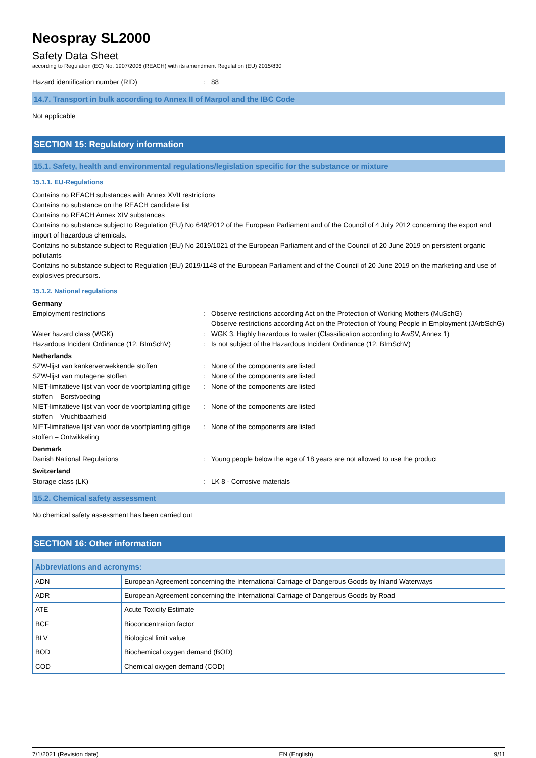Neospray SL2000
Safety Data Sheet
according to Regulation (EC) No. 1907/2006 (REACH) with its amendment Regulation (EU) 2015/830
Hazard identification number (RID): 88
14.7. Transport in bulk according to Annex II of Marpol and the IBC Code
Not applicable
SECTION 15: Regulatory information
15.1. Safety, health and environmental regulations/legislation specific for the substance or mixture
15.1.1. EU-Regulations
Contains no REACH substances with Annex XVII restrictions
Contains no substance on the REACH candidate list
Contains no REACH Annex XIV substances
Contains no substance subject to Regulation (EU) No 649/2012 of the European Parliament and of the Council of 4 July 2012 concerning the export and import of hazardous chemicals.
Contains no substance subject to Regulation (EU) No 2019/1021 of the European Parliament and of the Council of 20 June 2019 on persistent organic pollutants
Contains no substance subject to Regulation (EU) 2019/1148 of the European Parliament and of the Council of 20 June 2019 on the marketing and use of explosives precursors.
15.1.2. National regulations
Germany
Employment restrictions: Observe restrictions according Act on the Protection of Working Mothers (MuSchG)
Observe restrictions according Act on the Protection of Young People in Employment (JArbSchG)
Water hazard class (WGK): WGK 3, Highly hazardous to water (Classification according to AwSV, Annex 1)
Hazardous Incident Ordinance (12. BImSchV): Is not subject of the Hazardous Incident Ordinance (12. BImSchV)
Netherlands
SZW-lijst van kankerverwekkende stoffen: None of the components are listed
SZW-lijst van mutagene stoffen: None of the components are listed
NIET-limitatieve lijst van voor de voortplanting giftige stoffen – Borstvoeding: None of the components are listed
NIET-limitatieve lijst van voor de voortplanting giftige stoffen – Vruchtbaarheid: None of the components are listed
NIET-limitatieve lijst van voor de voortplanting giftige stoffen – Ontwikkeling: None of the components are listed
Denmark
Danish National Regulations: Young people below the age of 18 years are not allowed to use the product
Switzerland
Storage class (LK): LK 8 - Corrosive materials
15.2. Chemical safety assessment
No chemical safety assessment has been carried out
SECTION 16: Other information
| Abbreviations and acronyms: | |
| --- | --- |
| ADN | European Agreement concerning the International Carriage of Dangerous Goods by Inland Waterways |
| ADR | European Agreement concerning the International Carriage of Dangerous Goods by Road |
| ATE | Acute Toxicity Estimate |
| BCF | Bioconcentration factor |
| BLV | Biological limit value |
| BOD | Biochemical oxygen demand (BOD) |
| COD | Chemical oxygen demand (COD) |
7/1/2021 (Revision date) EN (English) 9/11